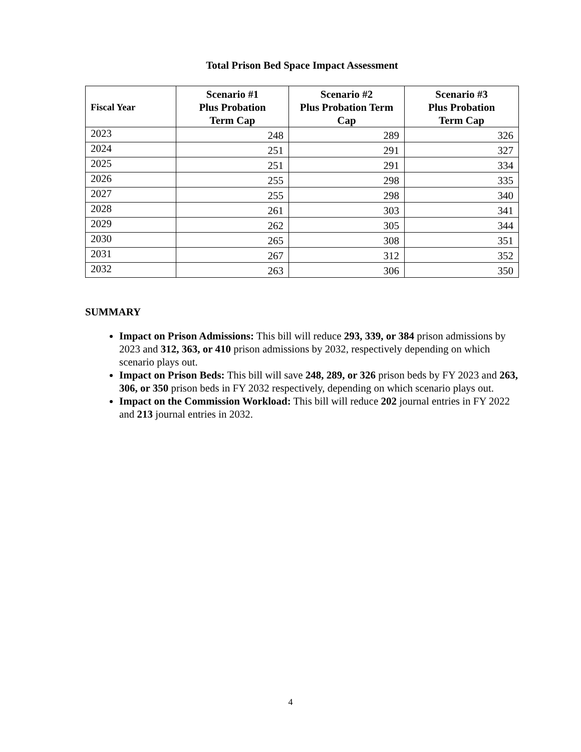Total Prison Bed Space Impact Assessment
| Fiscal Year | Scenario #1 Plus Probation Term Cap | Scenario #2 Plus Probation Term Cap | Scenario #3 Plus Probation Term Cap |
| --- | --- | --- | --- |
| 2023 | 248 | 289 | 326 |
| 2024 | 251 | 291 | 327 |
| 2025 | 251 | 291 | 334 |
| 2026 | 255 | 298 | 335 |
| 2027 | 255 | 298 | 340 |
| 2028 | 261 | 303 | 341 |
| 2029 | 262 | 305 | 344 |
| 2030 | 265 | 308 | 351 |
| 2031 | 267 | 312 | 352 |
| 2032 | 263 | 306 | 350 |
SUMMARY
Impact on Prison Admissions: This bill will reduce 293, 339, or 384 prison admissions by 2023 and 312, 363, or 410 prison admissions by 2032, respectively depending on which scenario plays out.
Impact on Prison Beds: This bill will save 248, 289, or 326 prison beds by FY 2023 and 263, 306, or 350 prison beds in FY 2032 respectively, depending on which scenario plays out.
Impact on the Commission Workload: This bill will reduce 202 journal entries in FY 2022 and 213 journal entries in 2032.
4